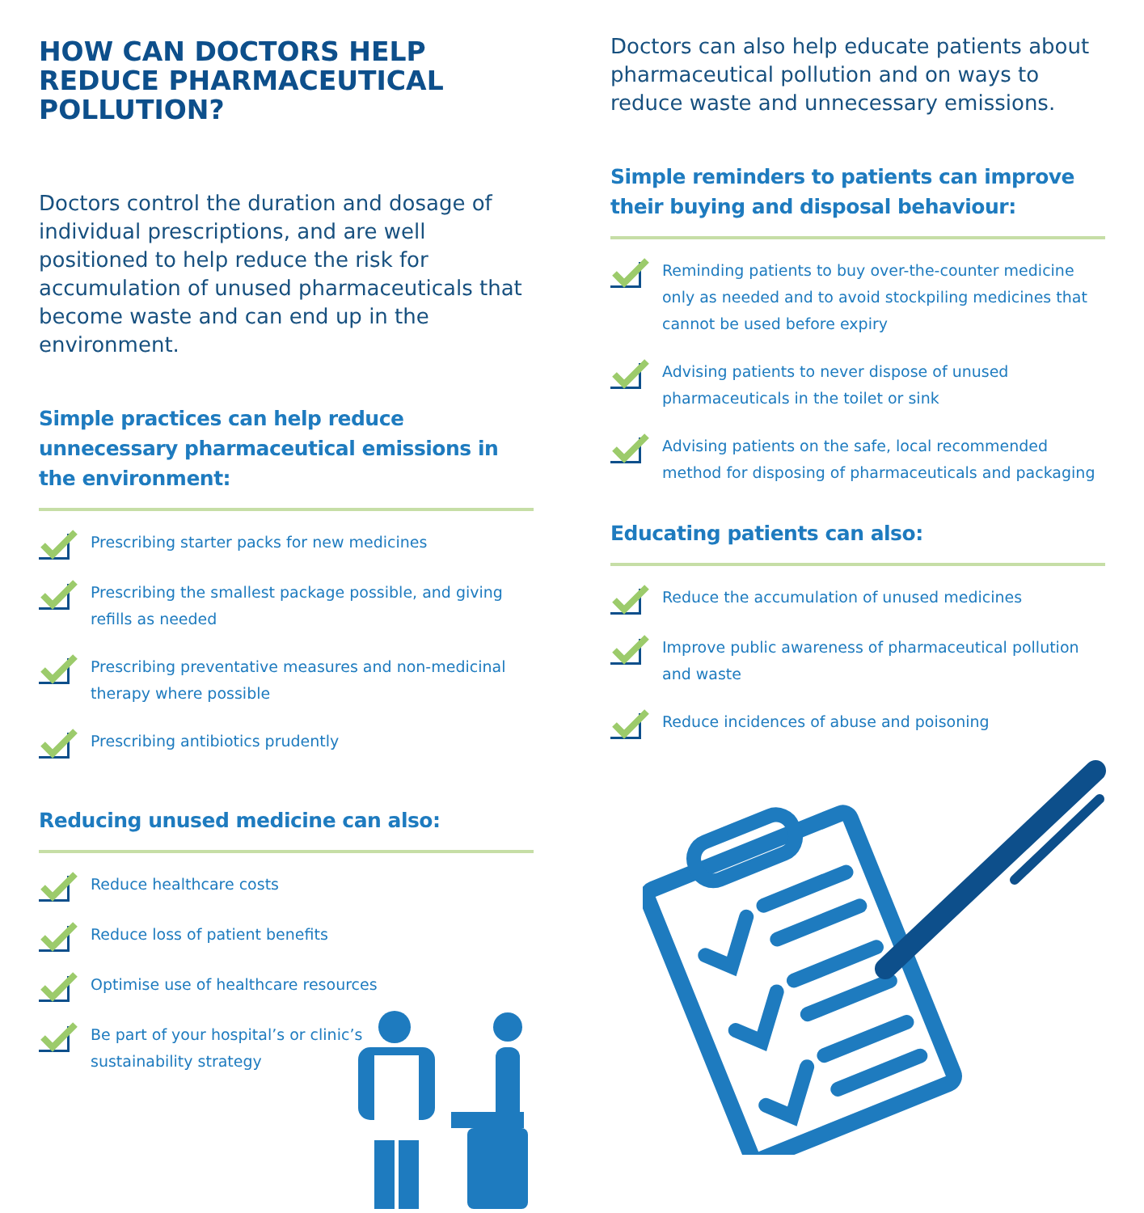HOW CAN DOCTORS HELP REDUCE PHARMACEUTICAL POLLUTION?
Doctors control the duration and dosage of individual prescriptions, and are well positioned to help reduce the risk for accumulation of unused pharmaceuticals that become waste and can end up in the environment.
Simple practices can help reduce unnecessary pharmaceutical emissions in the environment:
Prescribing starter packs for new medicines
Prescribing the smallest package possible, and giving refills as needed
Prescribing preventative measures and non-medicinal therapy where possible
Prescribing antibiotics prudently
Reducing unused medicine can also:
Reduce healthcare costs
Reduce loss of patient benefits
Optimise use of healthcare resources
Be part of your hospital’s or clinic’s
sustainability strategy
Doctors can also help educate patients about pharmaceutical pollution and on ways to reduce waste and unnecessary emissions.
Simple reminders to patients can improve their buying and disposal behaviour:
Reminding patients to buy over-the-counter medicine only as needed and to avoid stockpiling medicines that cannot be used before expiry
Advising patients to never dispose of unused pharmaceuticals in the toilet or sink
Advising patients on the safe, local recommended method for disposing of pharmaceuticals and packaging
Educating patients can also:
Reduce the accumulation of unused medicines
Improve public awareness of pharmaceutical pollution and waste
Reduce incidences of abuse and poisoning